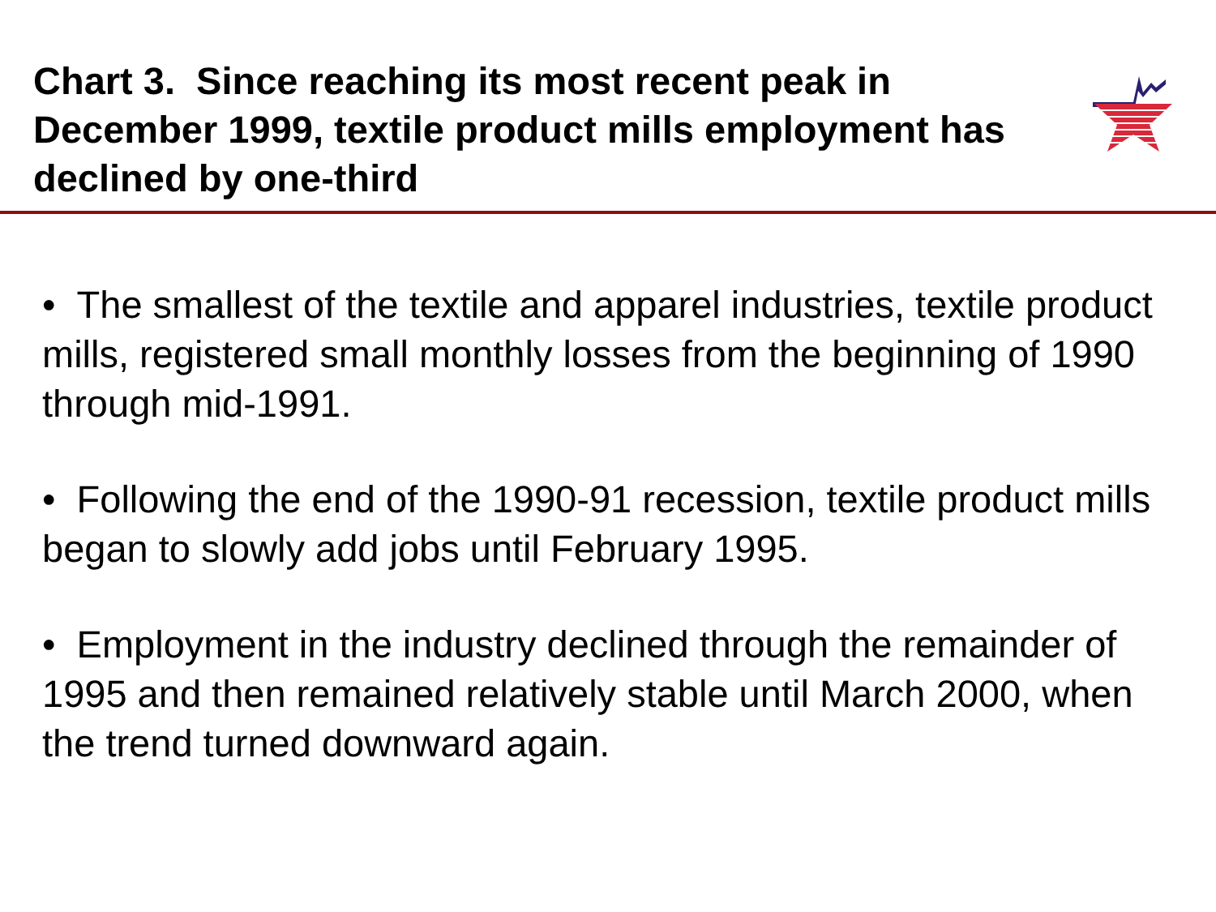Chart 3. Since reaching its most recent peak in December 1999, textile product mills employment has declined by one-third
• The smallest of the textile and apparel industries, textile product mills, registered small monthly losses from the beginning of 1990 through mid-1991.
• Following the end of the 1990-91 recession, textile product mills began to slowly add jobs until February 1995.
• Employment in the industry declined through the remainder of 1995 and then remained relatively stable until March 2000, when the trend turned downward again.